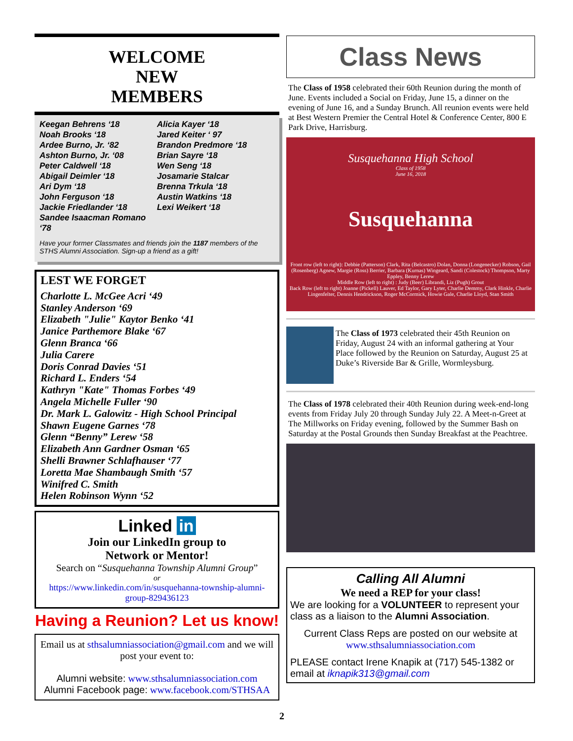WELCOME
NEW
MEMBERS
Keegan Behrens ‘18
Noah Brooks ‘18
Ardee Burno, Jr. ‘82
Ashton Burno, Jr. ‘08
Peter Caldwell ‘18
Abigail Deimler ‘18
Ari Dym ‘18
John Ferguson ‘18
Jackie Friedlander ‘18
Sandee Isaacman Romano ‘78
Alicia Kayer ‘18
Jared Keiter ‘ 97
Brandon Predmore ‘18
Brian Sayre ‘18
Wen Seng ‘18
Josamarie Stalcar
Brenna Trkula ‘18
Austin Watkins ‘18
Lexi Weikert ‘18
Have your former Classmates and friends join the 1187 members of the STHS Alumni Association. Sign-up a friend as a gift!
LEST WE FORGET
Charlotte L. McGee Acri ‘49
Stanley Anderson ‘69
Elizabeth "Julie" Kaytor Benko ‘41
Janice Parthemore Blake ‘67
Glenn Branca ‘66
Julia Carere
Doris Conrad Davies ‘51
Richard L. Enders ‘54
Kathryn "Kate" Thomas Forbes ‘49
Angela Michelle Fuller ‘90
Dr. Mark L. Galowitz - High School Principal
Shawn Eugene Garnes ‘78
Glenn “Benny” Lerew ‘58
Elizabeth Ann Gardner Osman ‘65
Shelli Brawner Schlafhauser ‘77
Loretta Mae Shambaugh Smith ‘57
Winifred C. Smith
Helen Robinson Wynn ‘52
Linked in
Join our LinkedIn group to
Network or Mentor!
Search on “Susquehanna Township Alumni Group”
or
https://www.linkedin.com/in/susquehanna-township-alumni-group-829436123
Having a Reunion? Let us know!
Email us at sthsalumniassociation@gmail.com and we will post your event to:
Alumni website: www.sthsalumniassociation.com
Alumni Facebook page: www.facebook.com/STHSAA
Class News
The Class of 1958 celebrated their 60th Reunion during the month of June. Events included a Social on Friday, June 15, a dinner on the evening of June 16, and a Sunday Brunch. All reunion events were held at Best Western Premier the Central Hotel & Conference Center, 800 E Park Drive, Harrisburg.
Susquehanna High School
Class of 1958
June 16, 2018
Susquehanna
Front row (left to right): Debbie (Patterson) Clark, Rita (Belcastro) Dolan, Donna (Longenecker) Robson, Gail (Rosenberg) Agnew, Margie (Ross) Berrier, Barbara (Kurnas) Wingeard, Sandi (Colestock) Thompson, Marty Eppley, Benny Lerew
Middle Row (left to right) : Judy (Beer) Librandi, Liz (Pugh) Grout
Back Row (left to right) Joanne (Pickell) Lauver, Ed Taylor, Gary Lyter, Charlie Demmy, Clark Hinkle, Charlie Lingenfelter, Dennis Hendrickson, Roger McCormick, Howie Gale, Charlie Lloyd, Stan Smith
The Class of 1973 celebrated their 45th Reunion on Friday, August 24 with an informal gathering at Your Place followed by the Reunion on Saturday, August 25 at Duke’s Riverside Bar & Grille, Wormleysburg.
The Class of 1978 celebrated their 40th Reunion during week-end-long events from Friday July 20 through Sunday July 22. A Meet-n-Greet at The Millworks on Friday evening, followed by the Summer Bash on Saturday at the Postal Grounds then Sunday Breakfast at the Peachtree.
Calling All Alumni
We need a REP for your class!
We are looking for a VOLUNTEER to represent your class as a liaison to the Alumni Association.
Current Class Reps are posted on our website at
www.sthsalumniassociation.com
PLEASE contact Irene Knapik at (717) 545-1382 or email at iknapik313@gmail.com
2